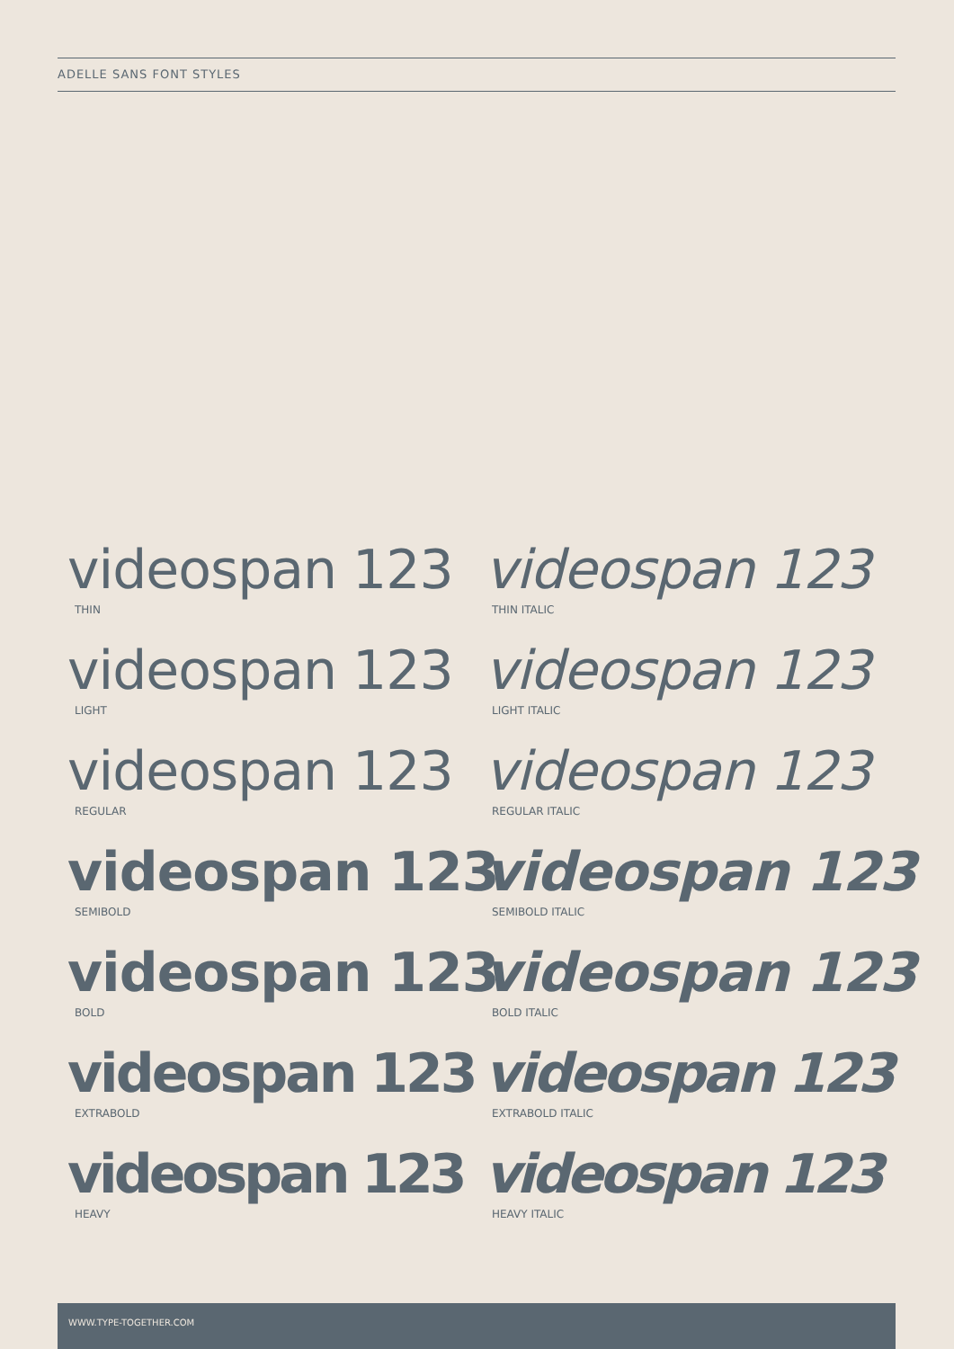ADELLE SANS FONT STYLES
videospan 123
THIN
videospan 123
THIN ITALIC
videospan 123
LIGHT
videospan 123
LIGHT ITALIC
videospan 123
REGULAR
videospan 123
REGULAR ITALIC
videospan 123
SEMIBOLD
videospan 123
SEMIBOLD ITALIC
videospan 123
BOLD
videospan 123
BOLD ITALIC
videospan 123
EXTRABOLD
videospan 123
EXTRABOLD ITALIC
videospan 123
HEAVY
videospan 123
HEAVY ITALIC
WWW.TYPE-TOGETHER.COM